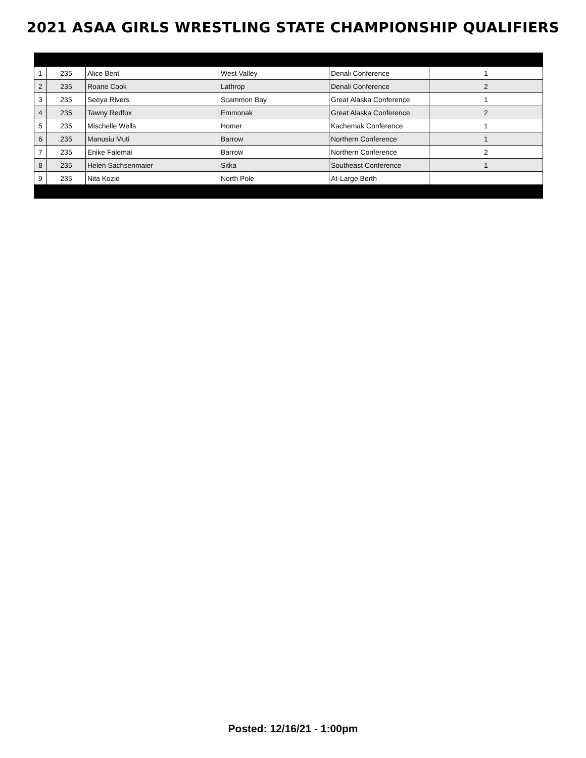2021 ASAA GIRLS WRESTLING STATE CHAMPIONSHIP QUALIFIERS
| 1 | 235 | Alice Bent | West Valley | Denali Conference | 1 |
| 2 | 235 | Roane Cook | Lathrop | Denali Conference | 2 |
| 3 | 235 | Seeya Rivers | Scammon Bay | Great Alaska Conference | 1 |
| 4 | 235 | Tawny Redfox | Emmonak | Great Alaska Conference | 2 |
| 5 | 235 | Mischelle Wells | Homer | Kachemak Conference | 1 |
| 6 | 235 | Manusiu Muti | Barrow | Northern Conference | 1 |
| 7 | 235 | Enike Falemai | Barrow | Northern Conference | 2 |
| 8 | 235 | Helen Sachsenmaier | Sitka | Southeast Conference | 1 |
| 9 | 235 | Nita Kozie | North Pole | At-Large Berth | |
Posted: 12/16/21 - 1:00pm